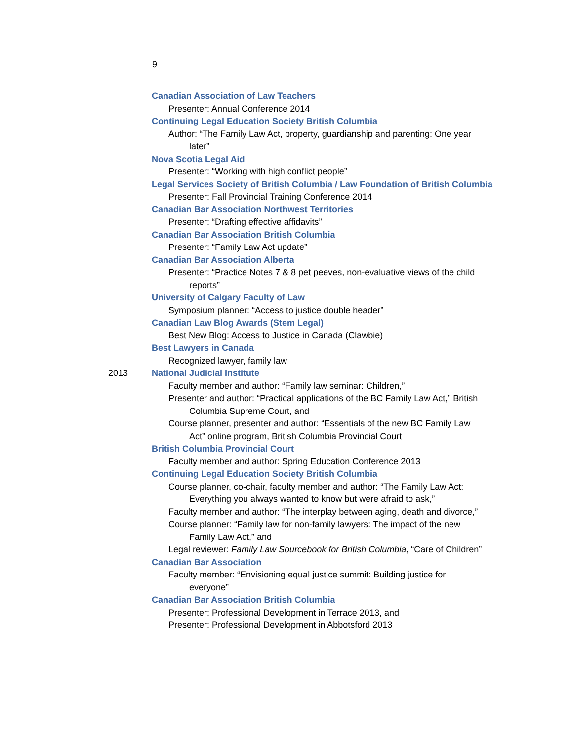9
Canadian Association of Law Teachers
Presenter: Annual Conference 2014
Continuing Legal Education Society British Columbia
Author: “The Family Law Act, property, guardianship and parenting: One year
later”
Nova Scotia Legal Aid
Presenter: “Working with high conflict people”
Legal Services Society of British Columbia / Law Foundation of British Columbia
Presenter: Fall Provincial Training Conference 2014
Canadian Bar Association Northwest Territories
Presenter: “Drafting effective affidavits”
Canadian Bar Association British Columbia
Presenter: “Family Law Act update”
Canadian Bar Association Alberta
Presenter: “Practice Notes 7 & 8 pet peeves, non-evaluative views of the child
reports”
University of Calgary Faculty of Law
Symposium planner: “Access to justice double header”
Canadian Law Blog Awards (Stem Legal)
Best New Blog: Access to Justice in Canada (Clawbie)
Best Lawyers in Canada
Recognized lawyer, family law
2013 National Judicial Institute
Faculty member and author: “Family law seminar: Children,”
Presenter and author: “Practical applications of the BC Family Law Act,” British
Columbia Supreme Court, and
Course planner, presenter and author: “Essentials of the new BC Family Law
Act” online program, British Columbia Provincial Court
British Columbia Provincial Court
Faculty member and author: Spring Education Conference 2013
Continuing Legal Education Society British Columbia
Course planner, co-chair, faculty member and author: “The Family Law Act:
Everything you always wanted to know but were afraid to ask,”
Faculty member and author: “The interplay between aging, death and divorce,”
Course planner: “Family law for non-family lawyers: The impact of the new
Family Law Act,” and
Legal reviewer: Family Law Sourcebook for British Columbia, “Care of Children”
Canadian Bar Association
Faculty member: “Envisioning equal justice summit: Building justice for
everyone”
Canadian Bar Association British Columbia
Presenter: Professional Development in Terrace 2013, and
Presenter: Professional Development in Abbotsford 2013